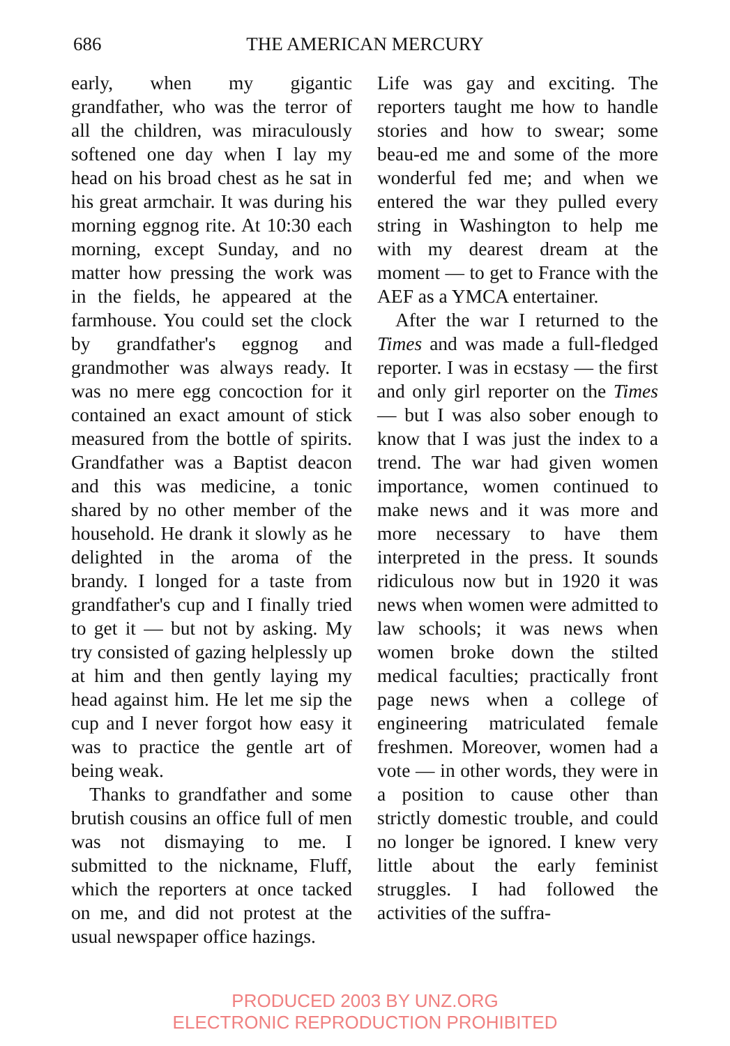686
THE AMERICAN MERCURY
early, when my gigantic grandfather, who was the terror of all the children, was miraculously softened one day when I lay my head on his broad chest as he sat in his great armchair. It was during his morning eggnog rite. At 10:30 each morning, except Sunday, and no matter how pressing the work was in the fields, he appeared at the farmhouse. You could set the clock by grandfather's eggnog and grandmother was always ready. It was no mere egg concoction for it contained an exact amount of stick measured from the bottle of spirits. Grandfather was a Baptist deacon and this was medicine, a tonic shared by no other member of the household. He drank it slowly as he delighted in the aroma of the brandy. I longed for a taste from grandfather's cup and I finally tried to get it — but not by asking. My try consisted of gazing helplessly up at him and then gently laying my head against him. He let me sip the cup and I never forgot how easy it was to practice the gentle art of being weak.
Thanks to grandfather and some brutish cousins an office full of men was not dismaying to me. I submitted to the nickname, Fluff, which the reporters at once tacked on me, and did not protest at the usual newspaper office hazings.
Life was gay and exciting. The reporters taught me how to handle stories and how to swear; some beau-ed me and some of the more wonderful fed me; and when we entered the war they pulled every string in Washington to help me with my dearest dream at the moment — to get to France with the AEF as a YMCA entertainer.
After the war I returned to the Times and was made a full-fledged reporter. I was in ecstasy — the first and only girl reporter on the Times — but I was also sober enough to know that I was just the index to a trend. The war had given women importance, women continued to make news and it was more and more necessary to have them interpreted in the press. It sounds ridiculous now but in 1920 it was news when women were admitted to law schools; it was news when women broke down the stilted medical faculties; practically front page news when a college of engineering matriculated female freshmen. Moreover, women had a vote — in other words, they were in a position to cause other than strictly domestic trouble, and could no longer be ignored. I knew very little about the early feminist struggles. I had followed the activities of the suffra-
PRODUCED 2003 BY UNZ.ORG
ELECTRONIC REPRODUCTION PROHIBITED